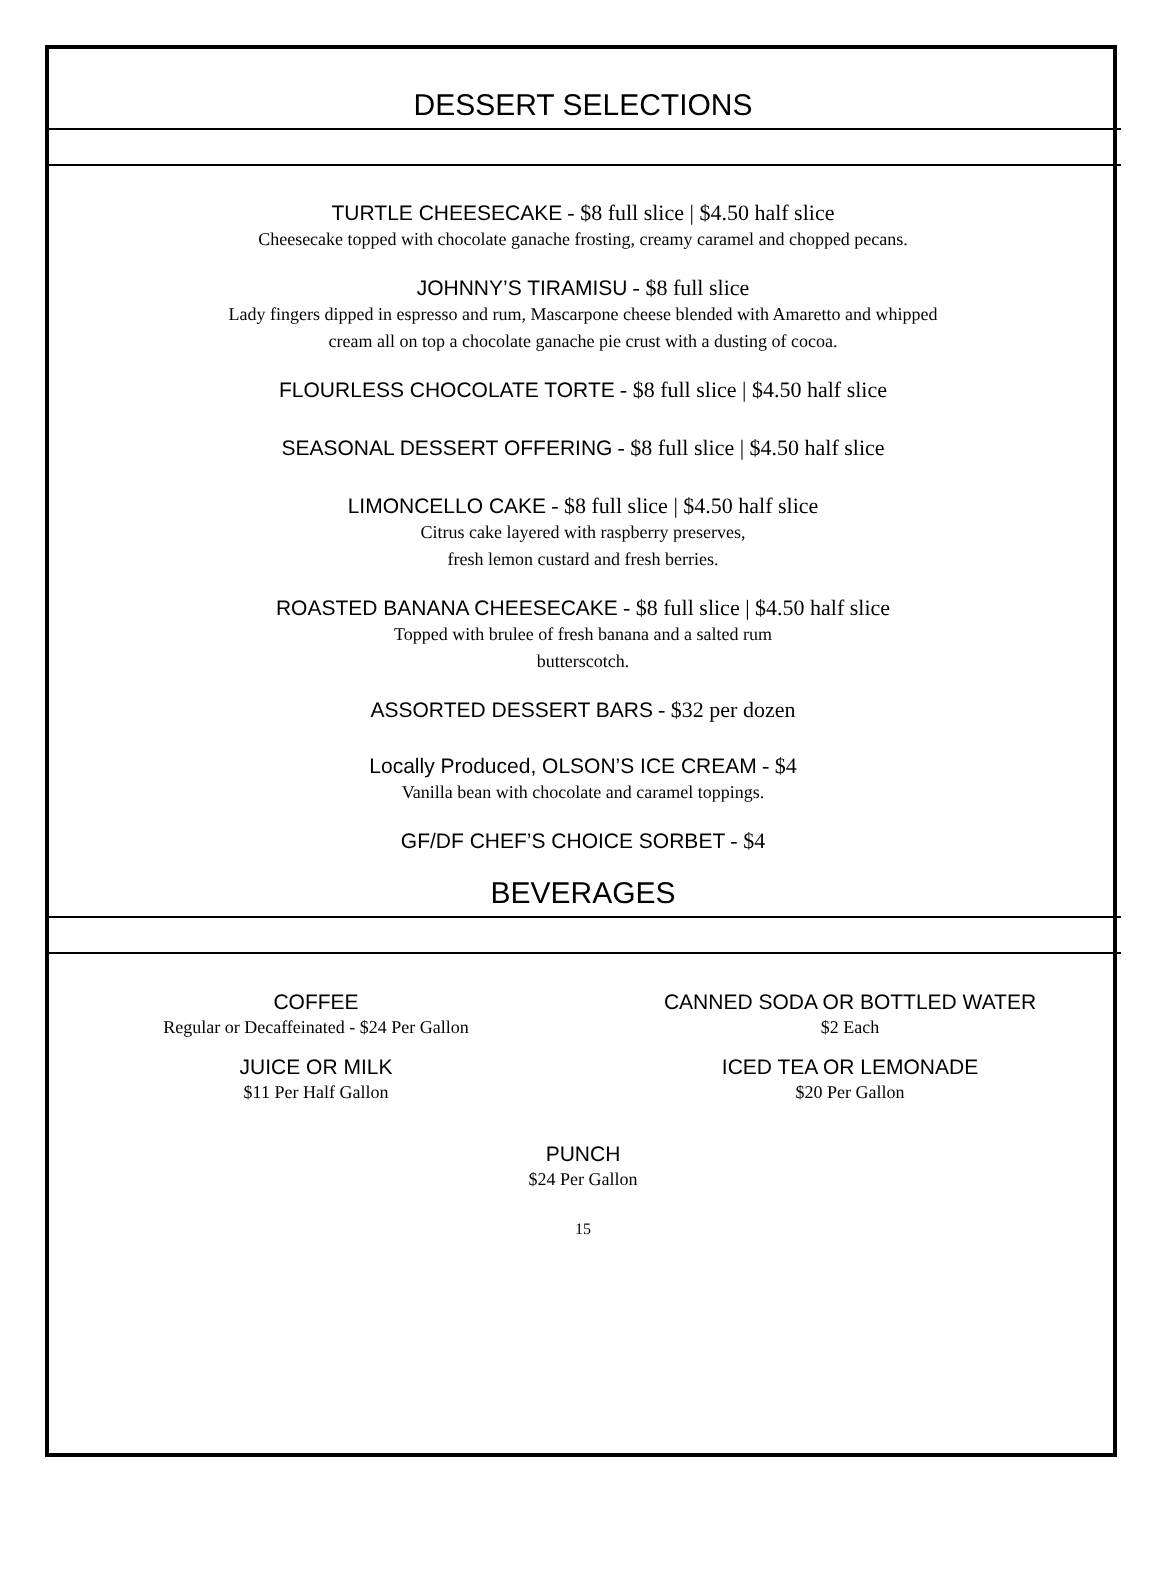DESSERT SELECTIONS
TURTLE CHEESECAKE - $8 full slice | $4.50 half slice
Cheesecake topped with chocolate ganache frosting, creamy caramel and chopped pecans.
JOHNNY’S TIRAMISU - $8 full slice
Lady fingers dipped in espresso and rum, Mascarpone cheese blended with Amaretto and whipped
cream all on top a chocolate ganache pie crust with a dusting of cocoa.
FLOURLESS CHOCOLATE TORTE - $8 full slice | $4.50 half slice
SEASONAL DESSERT OFFERING - $8 full slice | $4.50 half slice
LIMONCELLO CAKE - $8 full slice | $4.50 half slice
Citrus cake layered with raspberry preserves,
fresh lemon custard and fresh berries.
ROASTED BANANA CHEESECAKE - $8 full slice | $4.50 half slice
Topped with brulee of fresh banana and a salted rum
butterscotch.
ASSORTED DESSERT BARS - $32 per dozen
Locally Produced, OLSON’S ICE CREAM - $4
Vanilla bean with chocolate and caramel toppings.
GF/DF CHEF’S CHOICE SORBET - $4
BEVERAGES
COFFEE
Regular or Decaffeinated - $24 Per Gallon
JUICE OR MILK
$11 Per Half Gallon
CANNED SODA OR BOTTLED WATER
$2 Each
ICED TEA OR LEMONADE
$20 Per Gallon
PUNCH
$24 Per Gallon
15